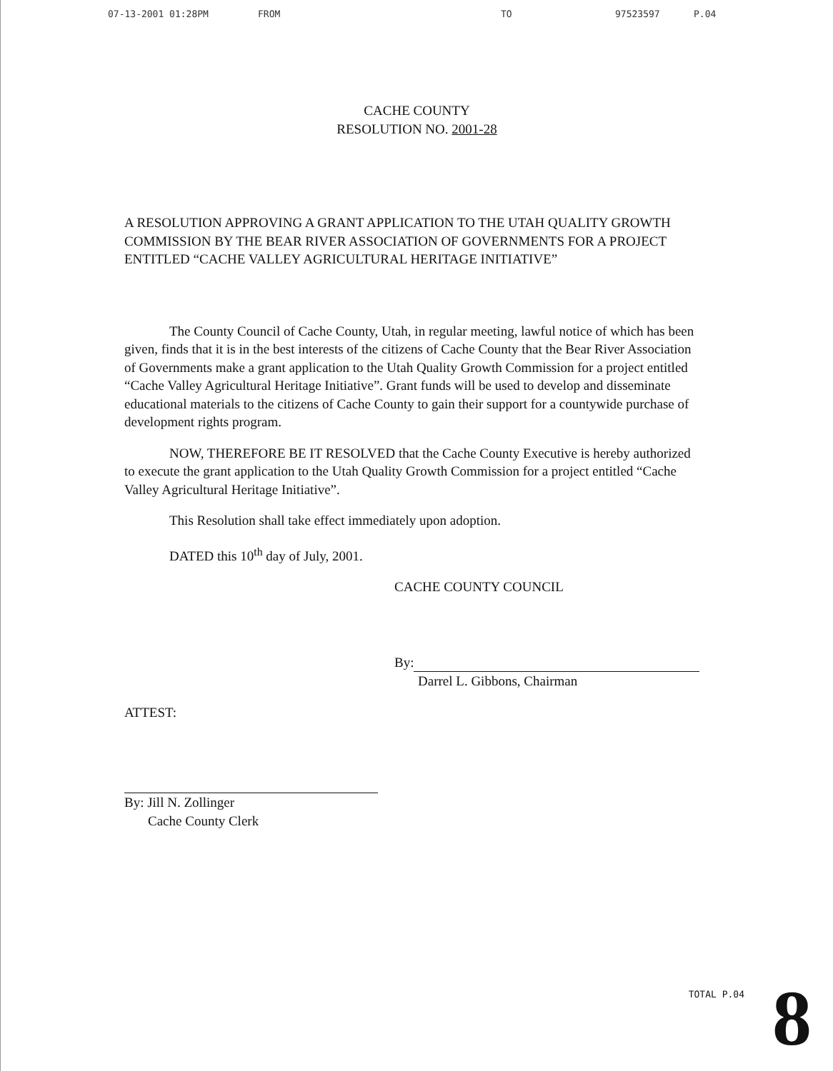07-13-2001 01:28PM FROM TO 97523597 P.04
CACHE COUNTY
RESOLUTION NO. 2001-28
A RESOLUTION APPROVING A GRANT APPLICATION TO THE UTAH QUALITY GROWTH COMMISSION BY THE BEAR RIVER ASSOCIATION OF GOVERNMENTS FOR A PROJECT ENTITLED “CACHE VALLEY AGRICULTURAL HERITAGE INITIATIVE”
The County Council of Cache County, Utah, in regular meeting, lawful notice of which has been given, finds that it is in the best interests of the citizens of Cache County that the Bear River Association of Governments make a grant application to the Utah Quality Growth Commission for a project entitled “Cache Valley Agricultural Heritage Initiative”. Grant funds will be used to develop and disseminate educational materials to the citizens of Cache County to gain their support for a countywide purchase of development rights program.
NOW, THEREFORE BE IT RESOLVED that the Cache County Executive is hereby authorized to execute the grant application to the Utah Quality Growth Commission for a project entitled “Cache Valley Agricultural Heritage Initiative”.
This Resolution shall take effect immediately upon adoption.
DATED this 10<sup>th</sup> day of July, 2001.
CACHE COUNTY COUNCIL
By:
Darrel L. Gibbons, Chairman
ATTEST:
By: Jill N. Zollinger
Cache County Clerk
TOTAL P.04 8